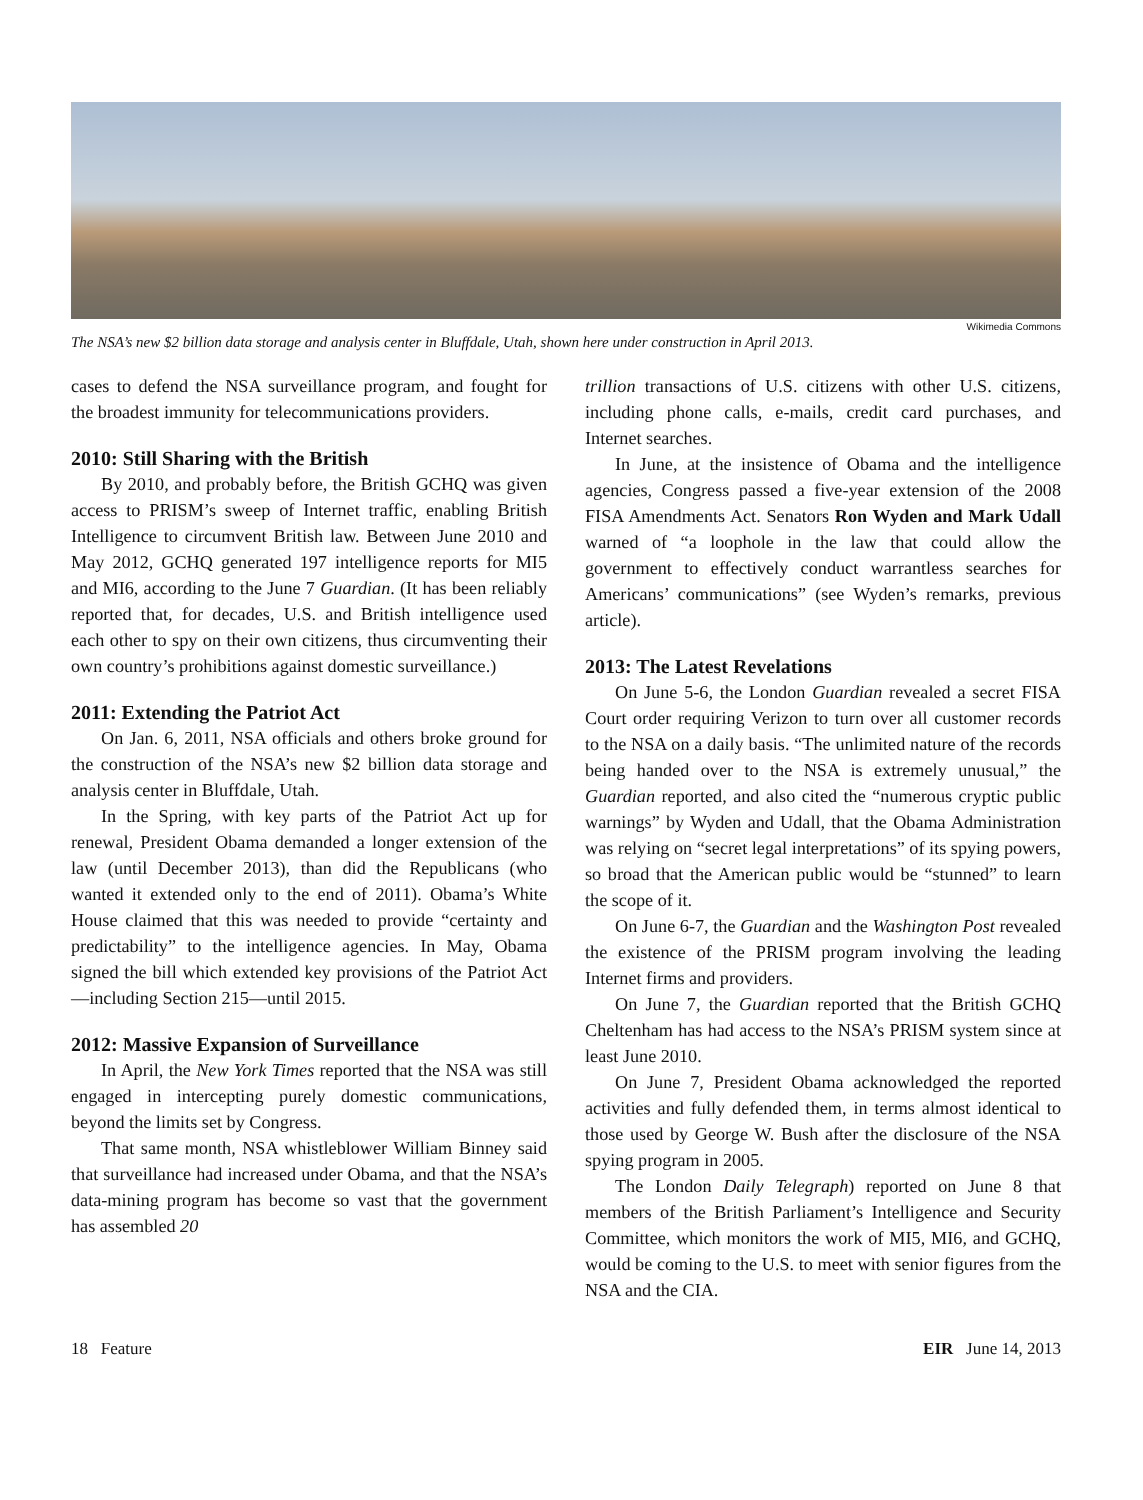Wikimedia Commons
The NSA’s new $2 billion data storage and analysis center in Bluffdale, Utah, shown here under construction in April 2013.
cases to defend the NSA surveillance program, and fought for the broadest immunity for telecommunications providers.
2010: Still Sharing with the British
By 2010, and probably before, the British GCHQ was given access to PRISM’s sweep of Internet traffic, enabling British Intelligence to circumvent British law. Between June 2010 and May 2012, GCHQ generated 197 intelligence reports for MI5 and MI6, according to the June 7 Guardian. (It has been reliably reported that, for decades, U.S. and British intelligence used each other to spy on their own citizens, thus circumventing their own country’s prohibitions against domestic surveillance.)
2011: Extending the Patriot Act
On Jan. 6, 2011, NSA officials and others broke ground for the construction of the NSA’s new $2 billion data storage and analysis center in Bluffdale, Utah.
In the Spring, with key parts of the Patriot Act up for renewal, President Obama demanded a longer extension of the law (until December 2013), than did the Republicans (who wanted it extended only to the end of 2011). Obama’s White House claimed that this was needed to provide “certainty and predictability” to the intelligence agencies. In May, Obama signed the bill which extended key provisions of the Patriot Act—including Section 215—until 2015.
2012: Massive Expansion of Surveillance
In April, the New York Times reported that the NSA was still engaged in intercepting purely domestic communications, beyond the limits set by Congress.
That same month, NSA whistleblower William Binney said that surveillance had increased under Obama, and that the NSA’s data-mining program has become so vast that the government has assembled 20
trillion transactions of U.S. citizens with other U.S. citizens, including phone calls, e-mails, credit card purchases, and Internet searches.
In June, at the insistence of Obama and the intelligence agencies, Congress passed a five-year extension of the 2008 FISA Amendments Act. Senators Ron Wyden and Mark Udall warned of “a loophole in the law that could allow the government to effectively conduct warrantless searches for Americans’ communications” (see Wyden’s remarks, previous article).
2013: The Latest Revelations
On June 5-6, the London Guardian revealed a secret FISA Court order requiring Verizon to turn over all customer records to the NSA on a daily basis. “The unlimited nature of the records being handed over to the NSA is extremely unusual,” the Guardian reported, and also cited the “numerous cryptic public warnings” by Wyden and Udall, that the Obama Administration was relying on “secret legal interpretations” of its spying powers, so broad that the American public would be “stunned” to learn the scope of it.
On June 6-7, the Guardian and the Washington Post revealed the existence of the PRISM program involving the leading Internet firms and providers.
On June 7, the Guardian reported that the British GCHQ Cheltenham has had access to the NSA’s PRISM system since at least June 2010.
On June 7, President Obama acknowledged the reported activities and fully defended them, in terms almost identical to those used by George W. Bush after the disclosure of the NSA spying program in 2005.
The London Daily Telegraph) reported on June 8 that members of the British Parliament’s Intelligence and Security Committee, which monitors the work of MI5, MI6, and GCHQ, would be coming to the U.S. to meet with senior figures from the NSA and the CIA.
18 Feature EIR June 14, 2013